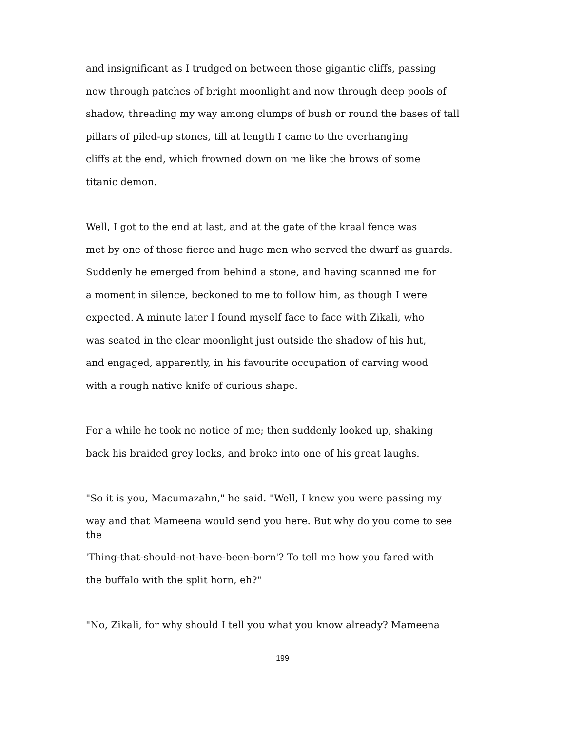and insignificant as I trudged on between those gigantic cliffs, passing
now through patches of bright moonlight and now through deep pools of
shadow, threading my way among clumps of bush or round the bases of tall
pillars of piled-up stones, till at length I came to the overhanging
cliffs at the end, which frowned down on me like the brows of some
titanic demon.
Well, I got to the end at last, and at the gate of the kraal fence was
met by one of those fierce and huge men who served the dwarf as guards.
Suddenly he emerged from behind a stone, and having scanned me for
a moment in silence, beckoned to me to follow him, as though I were
expected. A minute later I found myself face to face with Zikali, who
was seated in the clear moonlight just outside the shadow of his hut,
and engaged, apparently, in his favourite occupation of carving wood
with a rough native knife of curious shape.
For a while he took no notice of me; then suddenly looked up, shaking
back his braided grey locks, and broke into one of his great laughs.
"So it is you, Macumazahn," he said. "Well, I knew you were passing my
way and that Mameena would send you here. But why do you come to see
the
'Thing-that-should-not-have-been-born'? To tell me how you fared with
the buffalo with the split horn, eh?"
"No, Zikali, for why should I tell you what you know already? Mameena
199